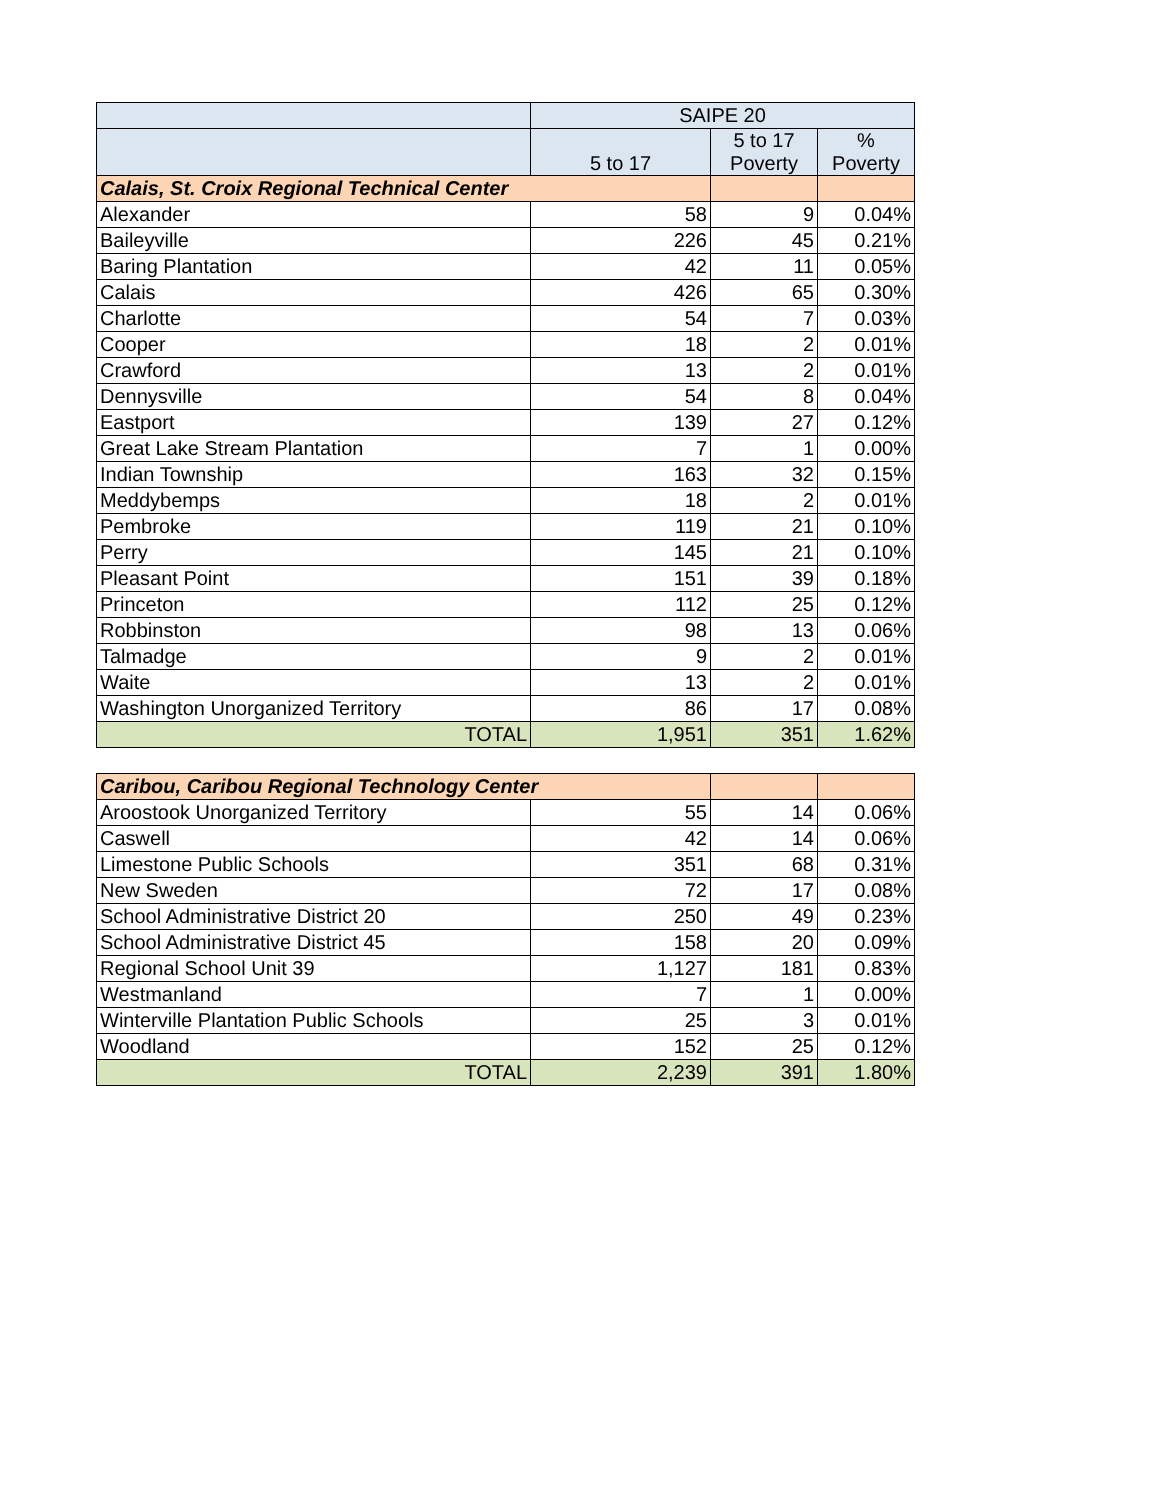| | SAIPE 20 | | |
| --- | --- | --- | --- |
| | 5 to 17 | 5 to 17 Poverty | % Poverty |
| Calais, St. Croix Regional Technical Center | | | |
| Alexander | 58 | 9 | 0.04% |
| Baileyville | 226 | 45 | 0.21% |
| Baring Plantation | 42 | 11 | 0.05% |
| Calais | 426 | 65 | 0.30% |
| Charlotte | 54 | 7 | 0.03% |
| Cooper | 18 | 2 | 0.01% |
| Crawford | 13 | 2 | 0.01% |
| Dennysville | 54 | 8 | 0.04% |
| Eastport | 139 | 27 | 0.12% |
| Great Lake Stream Plantation | 7 | 1 | 0.00% |
| Indian Township | 163 | 32 | 0.15% |
| Meddybemps | 18 | 2 | 0.01% |
| Pembroke | 119 | 21 | 0.10% |
| Perry | 145 | 21 | 0.10% |
| Pleasant Point | 151 | 39 | 0.18% |
| Princeton | 112 | 25 | 0.12% |
| Robbinston | 98 | 13 | 0.06% |
| Talmadge | 9 | 2 | 0.01% |
| Waite | 13 | 2 | 0.01% |
| Washington Unorganized Territory | 86 | 17 | 0.08% |
| TOTAL | 1,951 | 351 | 1.62% |
| Caribou, Caribou Regional Technology Center | | | |
| Aroostook Unorganized Territory | 55 | 14 | 0.06% |
| Caswell | 42 | 14 | 0.06% |
| Limestone Public Schools | 351 | 68 | 0.31% |
| New Sweden | 72 | 17 | 0.08% |
| School Administrative District 20 | 250 | 49 | 0.23% |
| School Administrative District 45 | 158 | 20 | 0.09% |
| Regional School Unit 39 | 1,127 | 181 | 0.83% |
| Westmanland | 7 | 1 | 0.00% |
| Winterville Plantation Public Schools | 25 | 3 | 0.01% |
| Woodland | 152 | 25 | 0.12% |
| TOTAL | 2,239 | 391 | 1.80% |